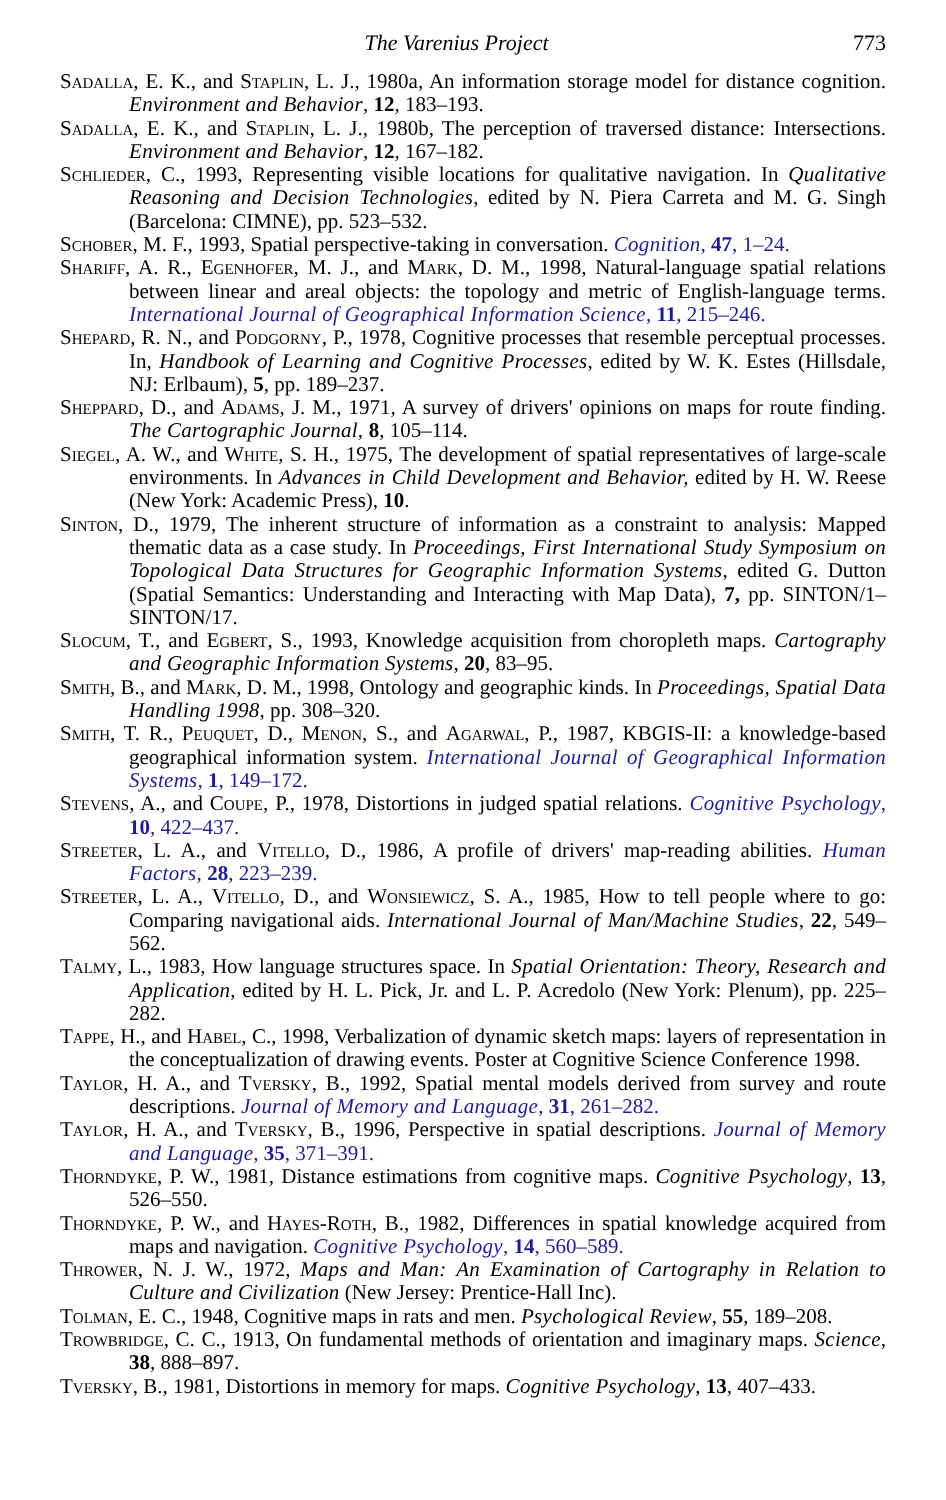The Varenius Project 773
Sadalla, E. K., and Staplin, L. J., 1980a, An information storage model for distance cognition. Environment and Behavior, 12, 183–193.
Sadalla, E. K., and Staplin, L. J., 1980b, The perception of traversed distance: Intersections. Environment and Behavior, 12, 167–182.
Schlieder, C., 1993, Representing visible locations for qualitative navigation. In Qualitative Reasoning and Decision Technologies, edited by N. Piera Carreta and M. G. Singh (Barcelona: CIMNE), pp. 523–532.
Schober, M. F., 1993, Spatial perspective-taking in conversation. Cognition, 47, 1–24.
Shariff, A. R., Egenhofer, M. J., and Mark, D. M., 1998, Natural-language spatial relations between linear and areal objects: the topology and metric of English-language terms. International Journal of Geographical Information Science, 11, 215–246.
Shepard, R. N., and Podgorny, P., 1978, Cognitive processes that resemble perceptual processes. In, Handbook of Learning and Cognitive Processes, edited by W. K. Estes (Hillsdale, NJ: Erlbaum), 5, pp. 189–237.
Sheppard, D., and Adams, J. M., 1971, A survey of drivers' opinions on maps for route finding. The Cartographic Journal, 8, 105–114.
Siegel, A. W., and White, S. H., 1975, The development of spatial representatives of large-scale environments. In Advances in Child Development and Behavior, edited by H. W. Reese (New York: Academic Press), 10.
Sinton, D., 1979, The inherent structure of information as a constraint to analysis: Mapped thematic data as a case study. In Proceedings, First International Study Symposium on Topological Data Structures for Geographic Information Systems, edited G. Dutton (Spatial Semantics: Understanding and Interacting with Map Data), 7, pp. SINTON/1–SINTON/17.
Slocum, T., and Egbert, S., 1993, Knowledge acquisition from choropleth maps. Cartography and Geographic Information Systems, 20, 83–95.
Smith, B., and Mark, D. M., 1998, Ontology and geographic kinds. In Proceedings, Spatial Data Handling 1998, pp. 308–320.
Smith, T. R., Peuquet, D., Menon, S., and Agarwal, P., 1987, KBGIS-II: a knowledge-based geographical information system. International Journal of Geographical Information Systems, 1, 149–172.
Stevens, A., and Coupe, P., 1978, Distortions in judged spatial relations. Cognitive Psychology, 10, 422–437.
Streeter, L. A., and Vitello, D., 1986, A profile of drivers' map-reading abilities. Human Factors, 28, 223–239.
Streeter, L. A., Vitello, D., and Wonsiewicz, S. A., 1985, How to tell people where to go: Comparing navigational aids. International Journal of Man/Machine Studies, 22, 549–562.
Talmy, L., 1983, How language structures space. In Spatial Orientation: Theory, Research and Application, edited by H. L. Pick, Jr. and L. P. Acredolo (New York: Plenum), pp. 225–282.
Tappe, H., and Habel, C., 1998, Verbalization of dynamic sketch maps: layers of representation in the conceptualization of drawing events. Poster at Cognitive Science Conference 1998.
Taylor, H. A., and Tversky, B., 1992, Spatial mental models derived from survey and route descriptions. Journal of Memory and Language, 31, 261–282.
Taylor, H. A., and Tversky, B., 1996, Perspective in spatial descriptions. Journal of Memory and Language, 35, 371–391.
Thorndyke, P. W., 1981, Distance estimations from cognitive maps. Cognitive Psychology, 13, 526–550.
Thorndyke, P. W., and Hayes-Roth, B., 1982, Differences in spatial knowledge acquired from maps and navigation. Cognitive Psychology, 14, 560–589.
Thrower, N. J. W., 1972, Maps and Man: An Examination of Cartography in Relation to Culture and Civilization (New Jersey: Prentice-Hall Inc).
Tolman, E. C., 1948, Cognitive maps in rats and men. Psychological Review, 55, 189–208.
Trowbridge, C. C., 1913, On fundamental methods of orientation and imaginary maps. Science, 38, 888–897.
Tversky, B., 1981, Distortions in memory for maps. Cognitive Psychology, 13, 407–433.